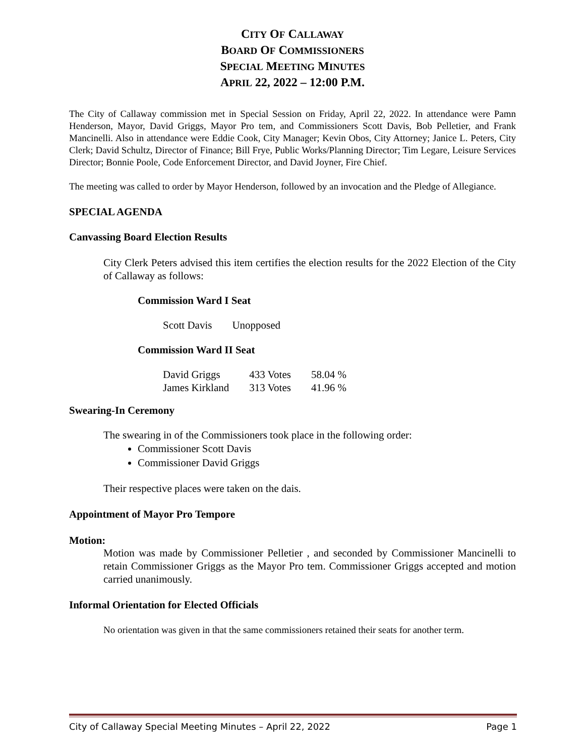CITY OF CALLAWAY
BOARD OF COMMISSIONERS
SPECIAL MEETING MINUTES
APRIL 22, 2022 – 12:00 P.M.
The City of Callaway commission met in Special Session on Friday, April 22, 2022. In attendance were Pamn Henderson, Mayor, David Griggs, Mayor Pro tem, and Commissioners Scott Davis, Bob Pelletier, and Frank Mancinelli. Also in attendance were Eddie Cook, City Manager; Kevin Obos, City Attorney; Janice L. Peters, City Clerk; David Schultz, Director of Finance; Bill Frye, Public Works/Planning Director; Tim Legare, Leisure Services Director; Bonnie Poole, Code Enforcement Director, and David Joyner, Fire Chief.
The meeting was called to order by Mayor Henderson, followed by an invocation and the Pledge of Allegiance.
SPECIAL AGENDA
Canvassing Board Election Results
City Clerk Peters advised this item certifies the election results for the 2022 Election of the City of Callaway as follows:
Commission Ward I Seat
| Scott Davis | Unopposed |
Commission Ward II Seat
| David Griggs | 433 Votes | 58.04 % |
| James Kirkland | 313 Votes | 41.96 % |
Swearing-In Ceremony
The swearing in of the Commissioners took place in the following order:
Commissioner Scott Davis
Commissioner David Griggs
Their respective places were taken on the dais.
Appointment of Mayor Pro Tempore
Motion:
Motion was made by Commissioner Pelletier , and seconded by Commissioner Mancinelli to retain Commissioner Griggs as the Mayor Pro tem. Commissioner Griggs accepted and motion carried unanimously.
Informal Orientation for Elected Officials
No orientation was given in that the same commissioners retained their seats for another term.
City of Callaway Special Meeting Minutes – April 22, 2022 Page 1